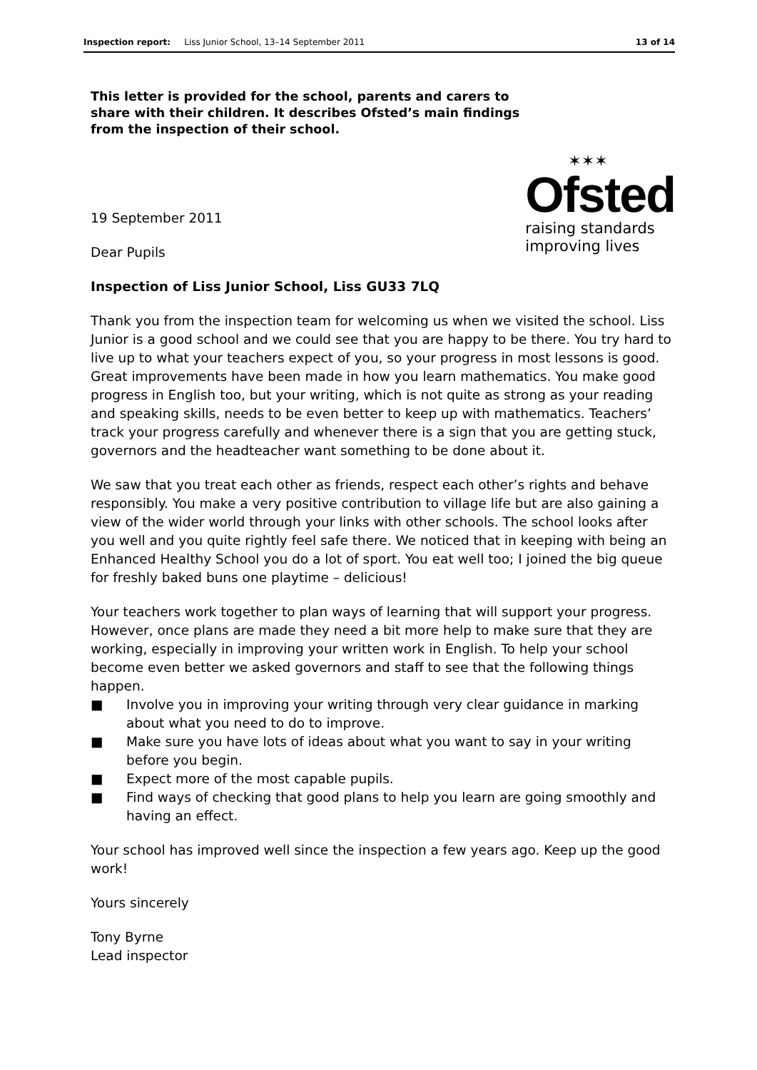Inspection report: Liss Junior School, 13–14 September 2011
13 of 14
This letter is provided for the school, parents and carers to share with their children. It describes Ofsted’s main findings from the inspection of their school.
19 September 2011
Dear Pupils
✶✶✶
Ofsted
raising standards
improving lives
Inspection of Liss Junior School, Liss GU33 7LQ
Thank you from the inspection team for welcoming us when we visited the school. Liss Junior is a good school and we could see that you are happy to be there. You try hard to live up to what your teachers expect of you, so your progress in most lessons is good. Great improvements have been made in how you learn mathematics. You make good progress in English too, but your writing, which is not quite as strong as your reading and speaking skills, needs to be even better to keep up with mathematics. Teachers’ track your progress carefully and whenever there is a sign that you are getting stuck, governors and the headteacher want something to be done about it.
We saw that you treat each other as friends, respect each other’s rights and behave responsibly. You make a very positive contribution to village life but are also gaining a view of the wider world through your links with other schools. The school looks after you well and you quite rightly feel safe there. We noticed that in keeping with being an Enhanced Healthy School you do a lot of sport. You eat well too; I joined the big queue for freshly baked buns one playtime – delicious!
Your teachers work together to plan ways of learning that will support your progress. However, once plans are made they need a bit more help to make sure that they are working, especially in improving your written work in English. To help your school become even better we asked governors and staff to see that the following things happen.
■ Involve you in improving your writing through very clear guidance in marking about what you need to do to improve.
■ Make sure you have lots of ideas about what you want to say in your writing before you begin.
■ Expect more of the most capable pupils.
■ Find ways of checking that good plans to help you learn are going smoothly and having an effect.
Your school has improved well since the inspection a few years ago. Keep up the good work!
Yours sincerely
Tony Byrne
Lead inspector